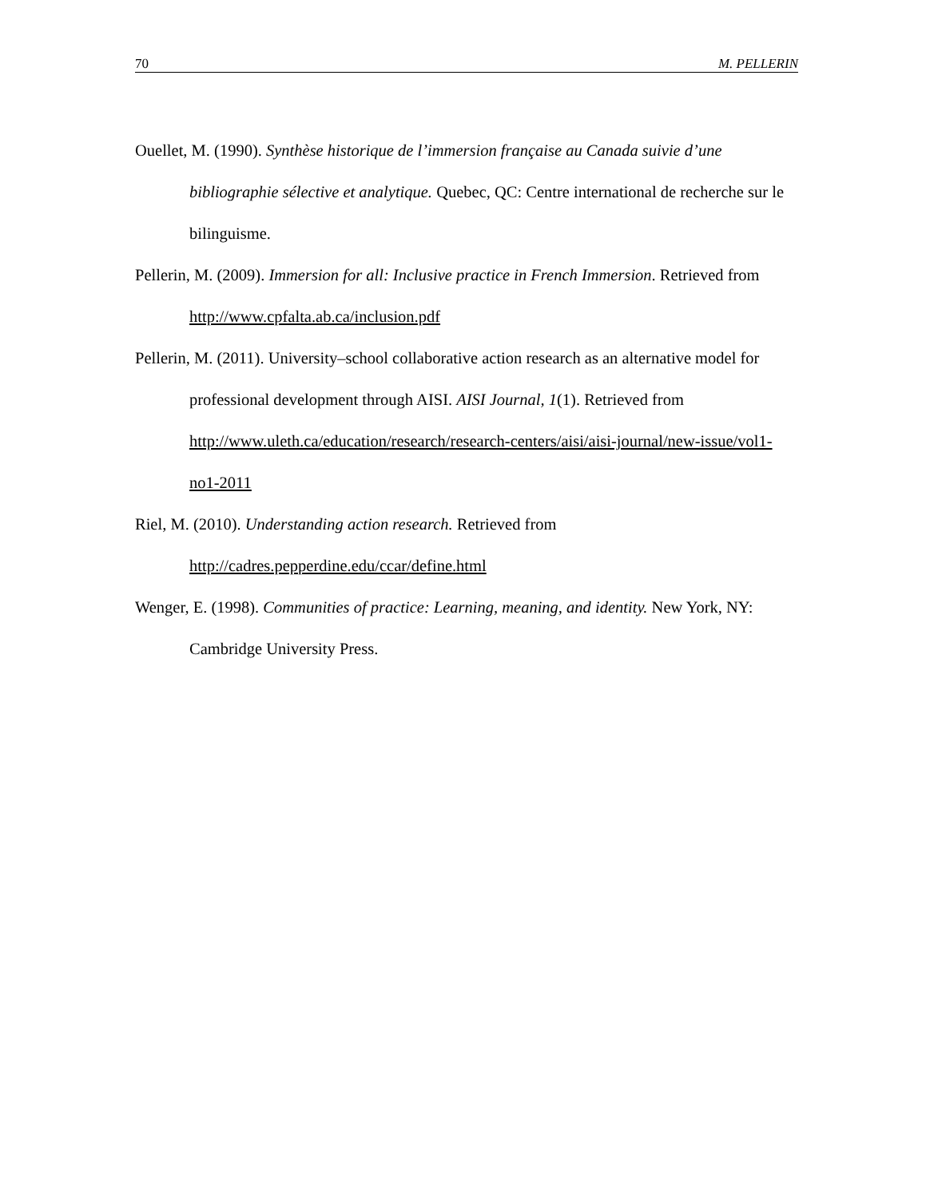70 M. PELLERIN
Ouellet, M. (1990). Synthèse historique de l’immersion française au Canada suivie d’une bibliographie sélective et analytique. Quebec, QC: Centre international de recherche sur le bilinguisme.
Pellerin, M. (2009). Immersion for all: Inclusive practice in French Immersion. Retrieved from http://www.cpfalta.ab.ca/inclusion.pdf
Pellerin, M. (2011). University–school collaborative action research as an alternative model for professional development through AISI. AISI Journal, 1(1). Retrieved from http://www.uleth.ca/education/research/research-centers/aisi/aisi-journal/new-issue/vol1-no1-2011
Riel, M. (2010). Understanding action research. Retrieved from http://cadres.pepperdine.edu/ccar/define.html
Wenger, E. (1998). Communities of practice: Learning, meaning, and identity. New York, NY: Cambridge University Press.